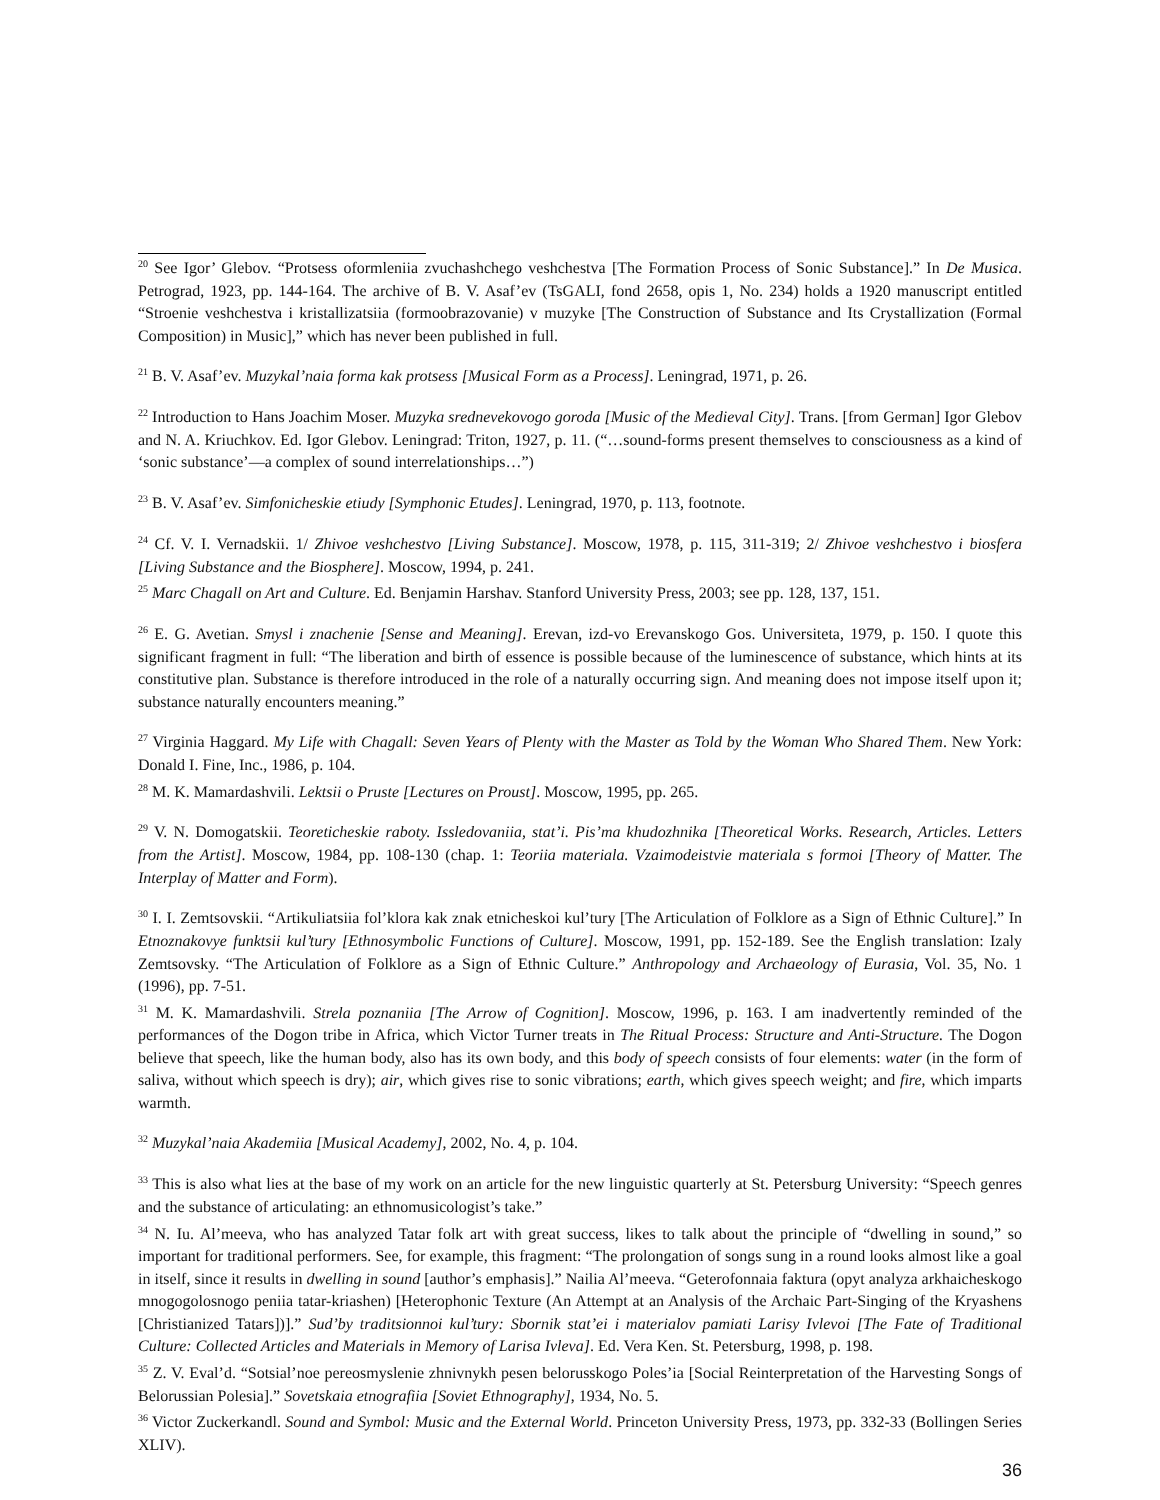<sup>20</sup> See Igor’ Glebov. “Protsess oformleniia zvuchashchego veshchestva [The Formation Process of Sonic Substance].” In De Musica. Petrograd, 1923, pp. 144-164. The archive of B. V. Asaf’ev (TsGALI, fond 2658, opis 1, No. 234) holds a 1920 manuscript entitled “Stroenie veshchestva i kristallizatsiia (formoobrazovanie) v muzyke [The Construction of Substance and Its Crystallization (Formal Composition) in Music],” which has never been published in full.
<sup>21</sup> B. V. Asaf’ev. Muzykal’naia forma kak protsess [Musical Form as a Process]. Leningrad, 1971, p. 26.
<sup>22</sup> Introduction to Hans Joachim Moser. Muzyka srednevekovogo goroda [Music of the Medieval City]. Trans. [from German] Igor Glebov and N. A. Kriuchkov. Ed. Igor Glebov. Leningrad: Triton, 1927, p. 11. (“…sound-forms present themselves to consciousness as a kind of ‘sonic substance’—a complex of sound interrelationships…”)
<sup>23</sup> B. V. Asaf’ev. Simfonicheskie etiudy [Symphonic Etudes]. Leningrad, 1970, p. 113, footnote.
<sup>24</sup> Cf. V. I. Vernadskii. 1/ Zhivoe veshchestvo [Living Substance]. Moscow, 1978, p. 115, 311-319; 2/ Zhivoe veshchestvo i biosfera [Living Substance and the Biosphere]. Moscow, 1994, p. 241.
<sup>25</sup> Marc Chagall on Art and Culture. Ed. Benjamin Harshav. Stanford University Press, 2003; see pp. 128, 137, 151.
<sup>26</sup> E. G. Avetian. Smysl i znachenie [Sense and Meaning]. Erevan, izd-vo Erevanskogo Gos. Universiteta, 1979, p. 150. I quote this significant fragment in full: “The liberation and birth of essence is possible because of the luminescence of substance, which hints at its constitutive plan. Substance is therefore introduced in the role of a naturally occurring sign. And meaning does not impose itself upon it; substance naturally encounters meaning.”
<sup>27</sup> Virginia Haggard. My Life with Chagall: Seven Years of Plenty with the Master as Told by the Woman Who Shared Them. New York: Donald I. Fine, Inc., 1986, p. 104.
<sup>28</sup> M. K. Mamardashvili. Lektsii o Pruste [Lectures on Proust]. Moscow, 1995, pp. 265.
<sup>29</sup> V. N. Domogatskii. Teoreticheskie raboty. Issledovaniia, stat’i. Pis’ma khudozhnika [Theoretical Works. Research, Articles. Letters from the Artist]. Moscow, 1984, pp. 108-130 (chap. 1: Teoriia materiala. Vzaimodeistvie materiala s formoi [Theory of Matter. The Interplay of Matter and Form).
<sup>30</sup> I. I. Zemtsovskii. “Artikuliatsiia fol’klora kak znak etnicheskoi kul’tury [The Articulation of Folklore as a Sign of Ethnic Culture].” In Etnoznakovye funktsii kul’tury [Ethnosymbolic Functions of Culture]. Moscow, 1991, pp. 152-189. See the English translation: Izaly Zemtsovsky. “The Articulation of Folklore as a Sign of Ethnic Culture.” Anthropology and Archaeology of Eurasia, Vol. 35, No. 1 (1996), pp. 7-51.
<sup>31</sup> M. K. Mamardashvili. Strela poznaniia [The Arrow of Cognition]. Moscow, 1996, p. 163. I am inadvertently reminded of the performances of the Dogon tribe in Africa, which Victor Turner treats in The Ritual Process: Structure and Anti-Structure. The Dogon believe that speech, like the human body, also has its own body, and this body of speech consists of four elements: water (in the form of saliva, without which speech is dry); air, which gives rise to sonic vibrations; earth, which gives speech weight; and fire, which imparts warmth.
<sup>32</sup> Muzykal’naia Akademiia [Musical Academy], 2002, No. 4, p. 104.
<sup>33</sup> This is also what lies at the base of my work on an article for the new linguistic quarterly at St. Petersburg University: “Speech genres and the substance of articulating: an ethnomusicologist’s take.”
<sup>34</sup> N. Iu. Al’meeva, who has analyzed Tatar folk art with great success, likes to talk about the principle of “dwelling in sound,” so important for traditional performers. See, for example, this fragment: “The prolongation of songs sung in a round looks almost like a goal in itself, since it results in dwelling in sound [author’s emphasis].” Nailia Al’meeva. “Geterofonnaia faktura (opyt analyza arkhaicheskogo mnogogolosnogo peniia tatar-kriashen) [Heterophonic Texture (An Attempt at an Analysis of the Archaic Part-Singing of the Kryashens [Christianized Tatars])].” Sud’by traditsionnoi kul’tury: Sbornik stat’ei i materialov pamiati Larisy Ivlevoi [The Fate of Traditional Culture: Collected Articles and Materials in Memory of Larisa Ivleva]. Ed. Vera Ken. St. Petersburg, 1998, p. 198.
<sup>35</sup> Z. V. Eval’d. “Sotsial’noe pereosmyslenie zhnivnykh pesen belorusskogo Poles’ia [Social Reinterpretation of the Harvesting Songs of Belorussian Polesia].” Sovetskaia etnografiia [Soviet Ethnography], 1934, No. 5.
<sup>36</sup> Victor Zuckerkandl. Sound and Symbol: Music and the External World. Princeton University Press, 1973, pp. 332-33 (Bollingen Series XLIV).
36